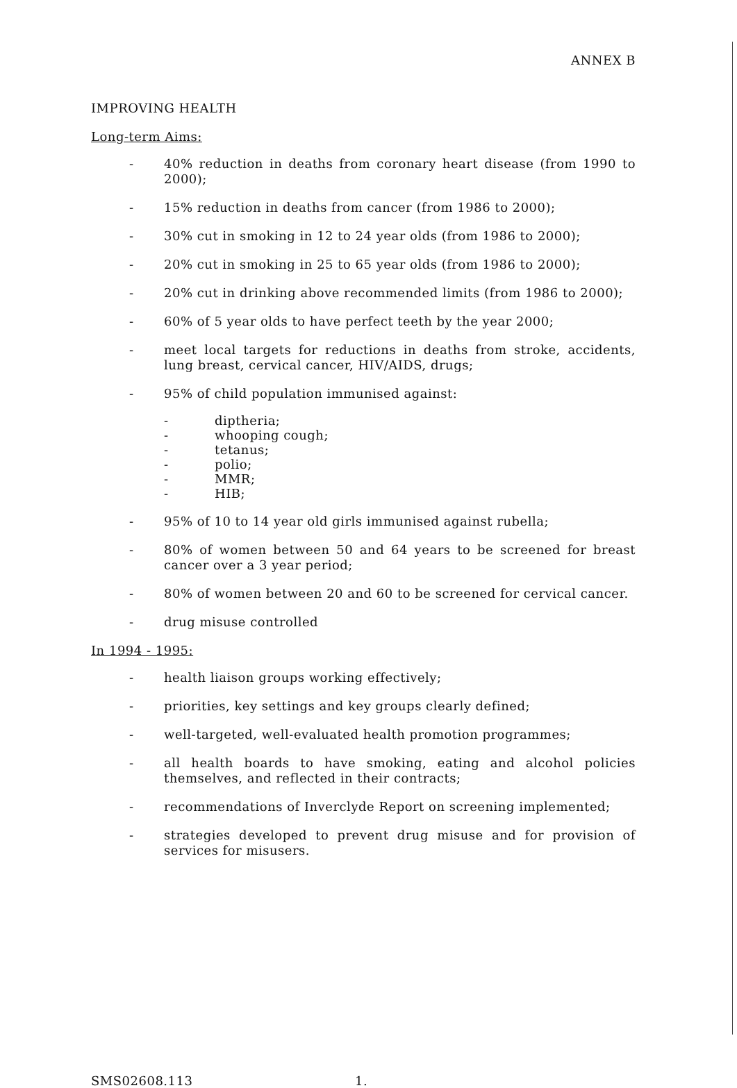ANNEX B
IMPROVING HEALTH
Long-term Aims:
- 40% reduction in deaths from coronary heart disease (from 1990 to 2000);
- 15% reduction in deaths from cancer (from 1986 to 2000);
- 30% cut in smoking in 12 to 24 year olds (from 1986 to 2000);
- 20% cut in smoking in 25 to 65 year olds (from 1986 to 2000);
- 20% cut in drinking above recommended limits (from 1986 to 2000);
- 60% of 5 year olds to have perfect teeth by the year 2000;
- meet local targets for reductions in deaths from stroke, accidents, lung breast, cervical cancer, HIV/AIDS, drugs;
- 95% of child population immunised against:
- diptheria;
- whooping cough;
- tetanus;
- polio;
- MMR;
- HIB;
- 95% of 10 to 14 year old girls immunised against rubella;
- 80% of women between 50 and 64 years to be screened for breast cancer over a 3 year period;
- 80% of women between 20 and 60 to be screened for cervical cancer.
- drug misuse controlled
In 1994 - 1995:
- health liaison groups working effectively;
- priorities, key settings and key groups clearly defined;
- well-targeted, well-evaluated health promotion programmes;
- all health boards to have smoking, eating and alcohol policies themselves, and reflected in their contracts;
- recommendations of Inverclyde Report on screening implemented;
- strategies developed to prevent drug misuse and for provision of services for misusers.
SMS02608.113 1.